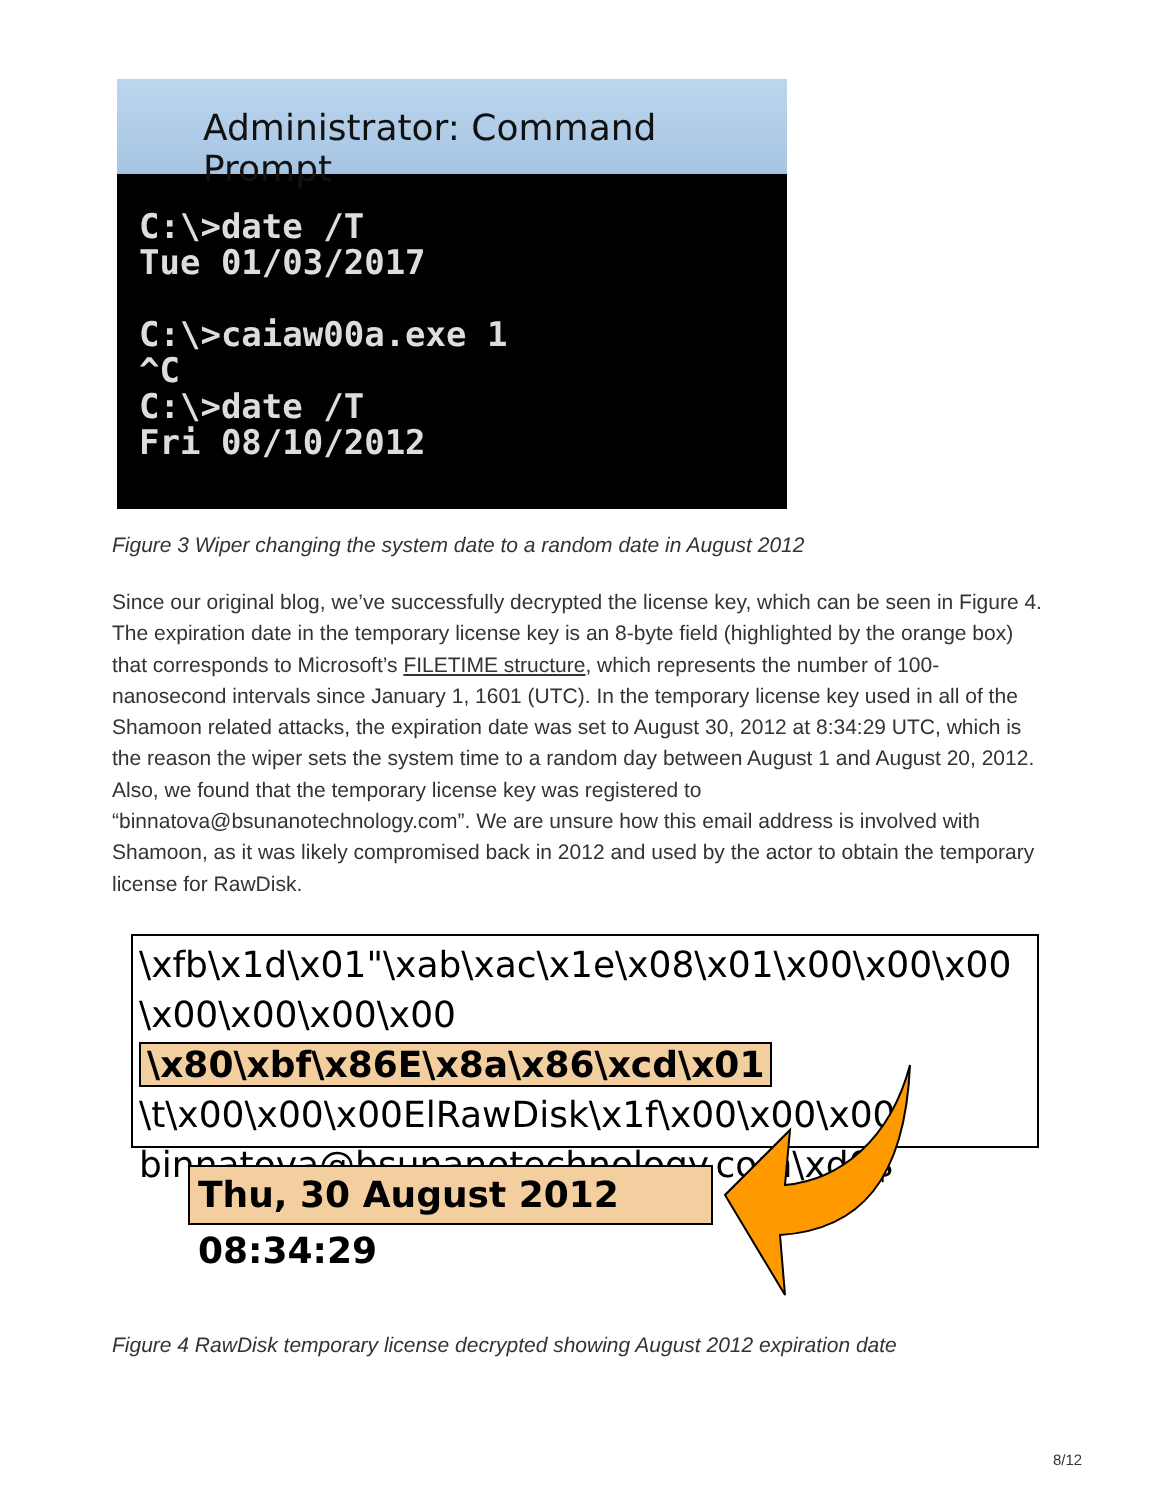Administrator: Command Prompt
C:\>date /T
Tue 01/03/2017

C:\>caiaw00a.exe 1
^C
C:\>date /T
Fri 08/10/2012
Figure 3 Wiper changing the system date to a random date in August 2012
Since our original blog, we’ve successfully decrypted the license key, which can be seen in Figure 4. The expiration date in the temporary license key is an 8-byte field (highlighted by the orange box) that corresponds to Microsoft’s FILETIME structure, which represents the number of 100-nanosecond intervals since January 1, 1601 (UTC). In the temporary license key used in all of the Shamoon related attacks, the expiration date was set to August 30, 2012 at 8:34:29 UTC, which is the reason the wiper sets the system time to a random day between August 1 and August 20, 2012. Also, we found that the temporary license key was registered to “binnatova@bsunanotechnology.com”. We are unsure how this email address is involved with Shamoon, as it was likely compromised back in 2012 and used by the actor to obtain the temporary license for RawDisk.
\xfb\x1d\x01"\xab\xac\x1e\x08\x01\x00\x00\x00
\x00\x00\x00\x00 \x80\xbf\x86E\x8a\x86\xcd\x01
\t\x00\x00\x00ElRawDisk\x1f\x00\x00\x00
binnatova@bsunanotechnology.com\xd0$
Thu, 30 August 2012 08:34:29
Figure 4 RawDisk temporary license decrypted showing August 2012 expiration date
8/12